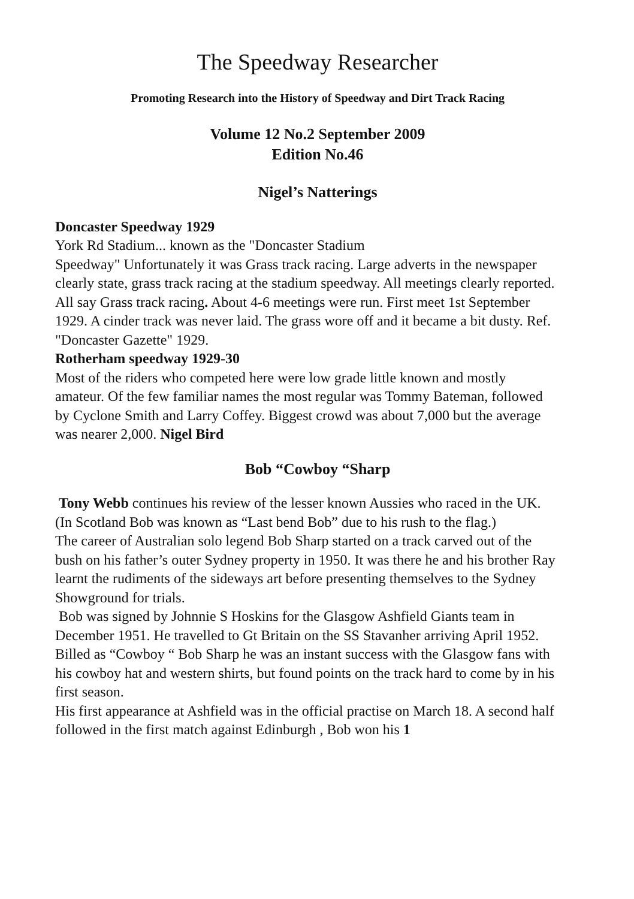The Speedway Researcher
Promoting Research into the History of Speedway and Dirt Track Racing
Volume 12 No.2 September 2009
Edition No.46
Nigel’s Natterings
Doncaster Speedway 1929
York Rd Stadium... known as the "Doncaster Stadium
Speedway" Unfortunately it was Grass track racing. Large adverts in the newspaper clearly state, grass track racing at the stadium speedway. All meetings clearly reported. All say Grass track racing. About 4-6 meetings were run. First meet 1st September 1929. A cinder track was never laid. The grass wore off and it became a bit dusty. Ref. "Doncaster Gazette" 1929.
Rotherham speedway 1929-30
Most of the riders who competed here were low grade little known and mostly amateur. Of the few familiar names the most regular was Tommy Bateman, followed by Cyclone Smith and Larry Coffey. Biggest crowd was about 7,000 but the average was nearer 2,000. Nigel Bird
Bob “Cowboy “Sharp
Tony Webb continues his review of the lesser known Aussies who raced in the UK. (In Scotland Bob was known as “Last bend Bob” due to his rush to the flag.)
The career of Australian solo legend Bob Sharp started on a track carved out of the bush on his father’s outer Sydney property in 1950. It was there he and his brother Ray learnt the rudiments of the sideways art before presenting themselves to the Sydney Showground for trials.
Bob was signed by Johnnie S Hoskins for the Glasgow Ashfield Giants team in December 1951. He travelled to Gt Britain on the SS Stavanher arriving April 1952. Billed as “Cowboy “ Bob Sharp he was an instant success with the Glasgow fans with his cowboy hat and western shirts, but found points on the track hard to come by in his first season.
His first appearance at Ashfield was in the official practise on March 18. A second half followed in the first match against Edinburgh , Bob won his 1